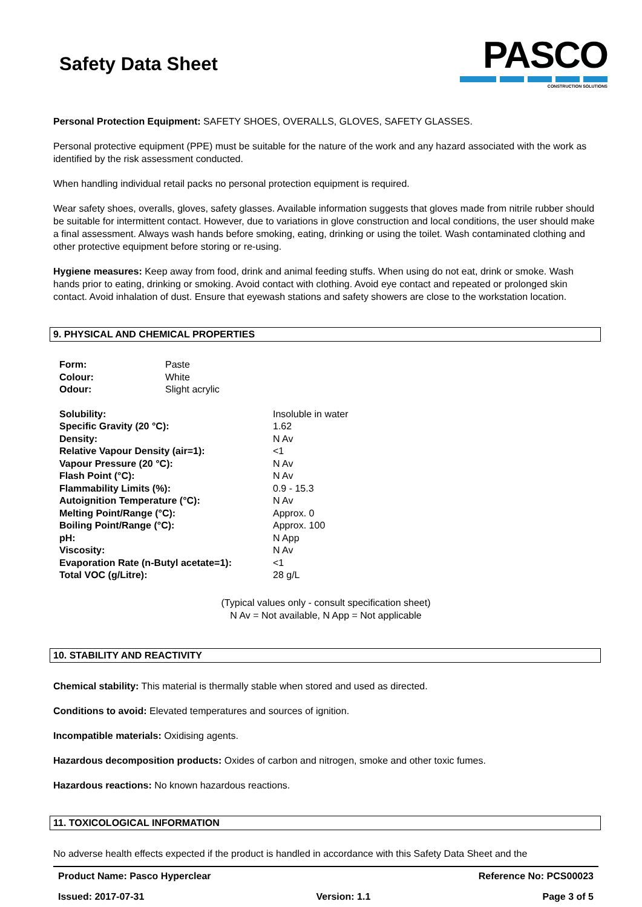Safety Data Sheet
PASCO
CONSTRUCTION SOLUTIONS
Personal Protection Equipment: SAFETY SHOES, OVERALLS, GLOVES, SAFETY GLASSES.
Personal protective equipment (PPE) must be suitable for the nature of the work and any hazard associated with the work as identified by the risk assessment conducted.
When handling individual retail packs no personal protection equipment is required.
Wear safety shoes, overalls, gloves, safety glasses. Available information suggests that gloves made from nitrile rubber should be suitable for intermittent contact. However, due to variations in glove construction and local conditions, the user should make a final assessment. Always wash hands before smoking, eating, drinking or using the toilet. Wash contaminated clothing and other protective equipment before storing or re-using.
Hygiene measures: Keep away from food, drink and animal feeding stuffs. When using do not eat, drink or smoke. Wash hands prior to eating, drinking or smoking. Avoid contact with clothing. Avoid eye contact and repeated or prolonged skin contact. Avoid inhalation of dust. Ensure that eyewash stations and safety showers are close to the workstation location.
9. PHYSICAL AND CHEMICAL PROPERTIES
| Form: | Paste |
| Colour: | White |
| Odour: | Slight acrylic |
| Solubility: | Insoluble in water |
| Specific Gravity (20 °C): | 1.62 |
| Density: | N Av |
| Relative Vapour Density (air=1): | <1 |
| Vapour Pressure (20 °C): | N Av |
| Flash Point (°C): | N Av |
| Flammability Limits (%): | 0.9 - 15.3 |
| Autoignition Temperature (°C): | N Av |
| Melting Point/Range (°C): | Approx. 0 |
| Boiling Point/Range (°C): | Approx. 100 |
| pH: | N App |
| Viscosity: | N Av |
| Evaporation Rate (n-Butyl acetate=1): | <1 |
| Total VOC (g/Litre): | 28 g/L |
(Typical values only - consult specification sheet)
N Av = Not available, N App = Not applicable
10. STABILITY AND REACTIVITY
Chemical stability: This material is thermally stable when stored and used as directed.
Conditions to avoid: Elevated temperatures and sources of ignition.
Incompatible materials: Oxidising agents.
Hazardous decomposition products: Oxides of carbon and nitrogen, smoke and other toxic fumes.
Hazardous reactions: No known hazardous reactions.
11. TOXICOLOGICAL INFORMATION
No adverse health effects expected if the product is handled in accordance with this Safety Data Sheet and the
Product Name: Pasco Hyperclear Reference No: PCS00023
Issued: 2017-07-31 Version: 1.1 Page 3 of 5